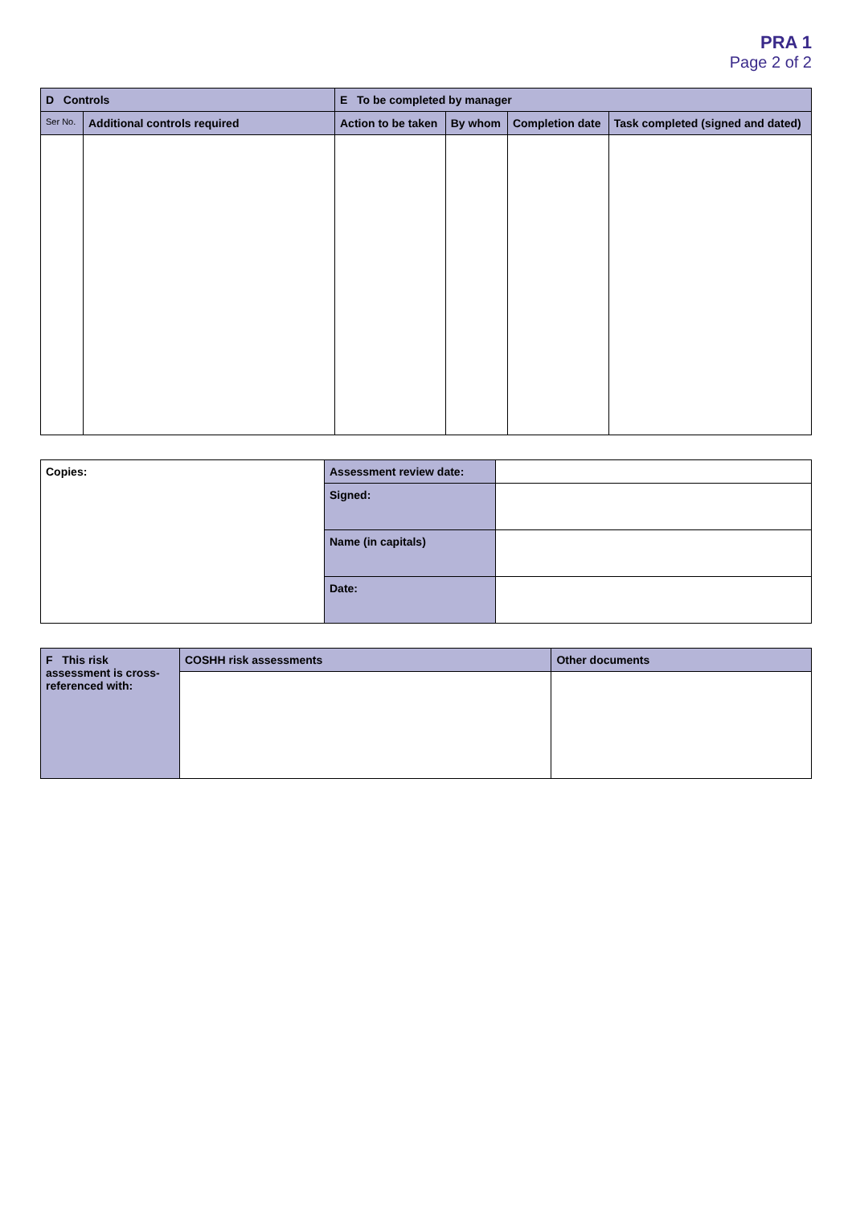PRA 1
Page 2 of 2
| D Controls | | E To be completed by manager | | | |
| --- | --- | --- | --- | --- | --- |
| Ser No. | Additional controls required | Action to be taken | By whom | Completion date | Task completed (signed and dated) |
| Copies: | Assessment review date: | |
| | Signed: | |
| | Name (in capitals) | |
| | Date: | |
| F This risk assessment is cross-referenced with: | COSHH risk assessments | Other documents |
| --- | --- | --- |